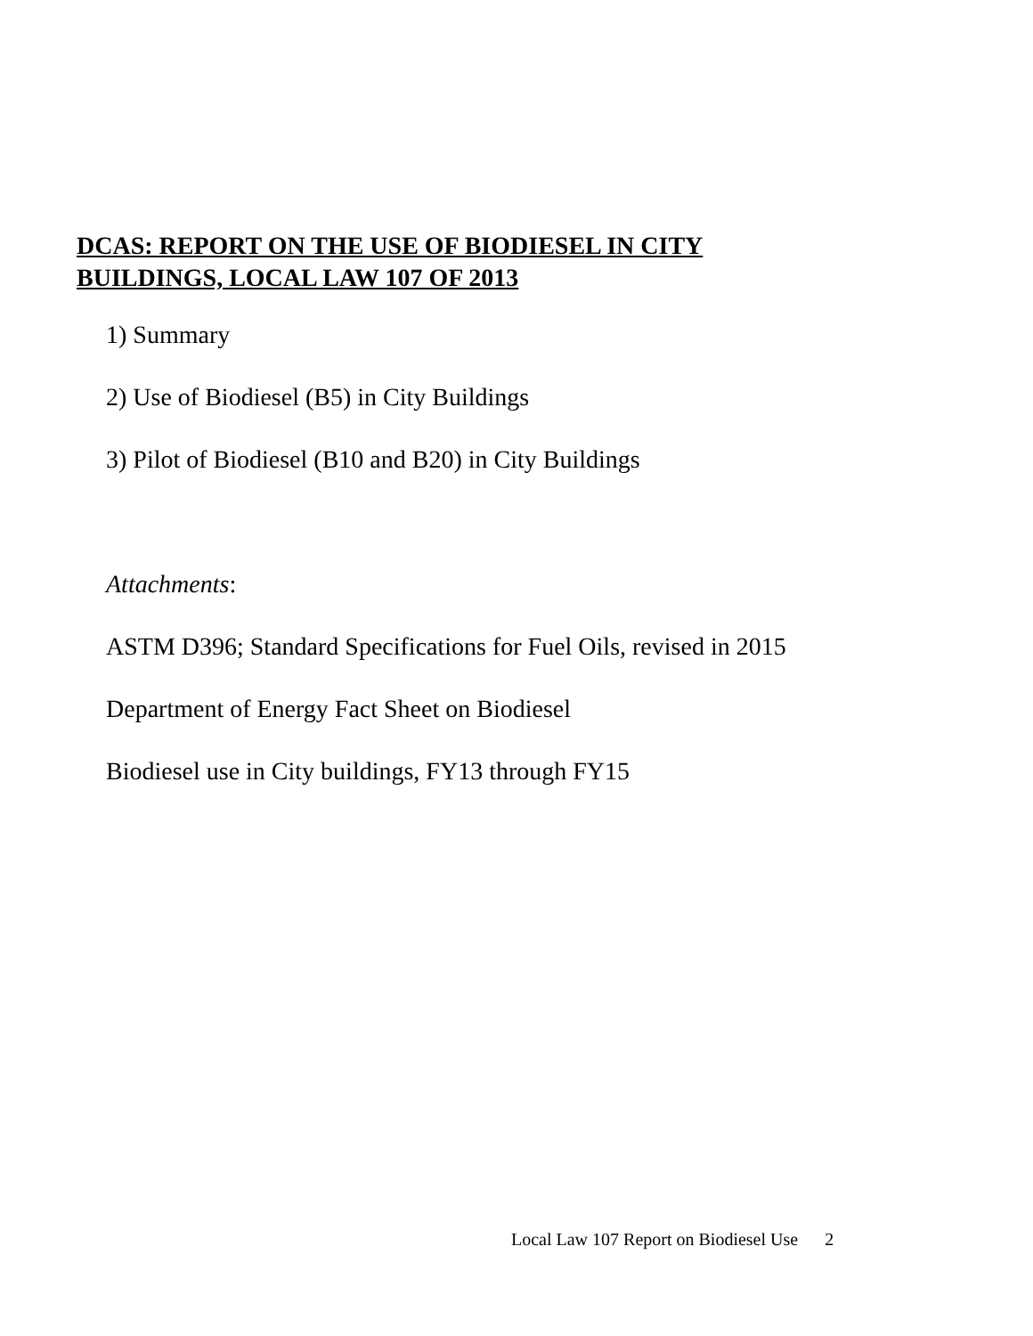DCAS: REPORT ON THE USE OF BIODIESEL IN CITY
BUILDINGS, LOCAL LAW 107 OF 2013
1) Summary
2) Use of Biodiesel (B5) in City Buildings
3) Pilot of Biodiesel (B10 and B20) in City Buildings
Attachments:
ASTM D396; Standard Specifications for Fuel Oils, revised in 2015
Department of Energy Fact Sheet on Biodiesel
Biodiesel use in City buildings, FY13 through FY15
Local Law 107 Report on Biodiesel Use 2